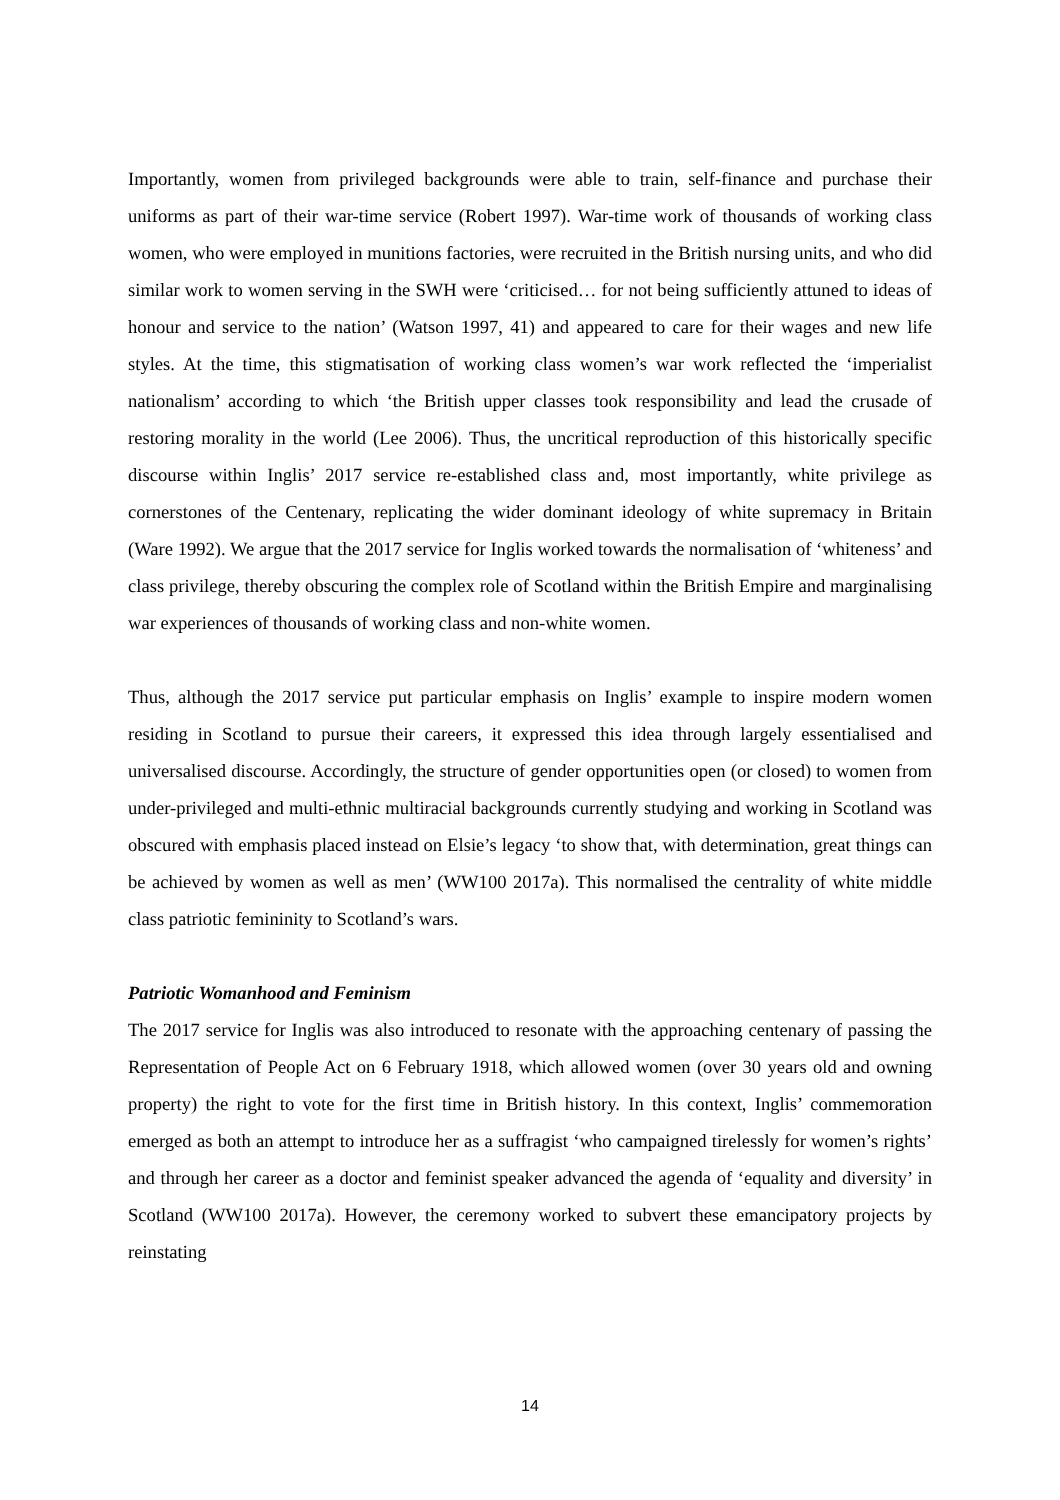Importantly, women from privileged backgrounds were able to train, self-finance and purchase their uniforms as part of their war-time service (Robert 1997). War-time work of thousands of working class women, who were employed in munitions factories, were recruited in the British nursing units, and who did similar work to women serving in the SWH were ‘criticised… for not being sufficiently attuned to ideas of honour and service to the nation’ (Watson 1997, 41) and appeared to care for their wages and new life styles. At the time, this stigmatisation of working class women’s war work reflected the ‘imperialist nationalism’ according to which ‘the British upper classes took responsibility and lead the crusade of restoring morality in the world (Lee 2006). Thus, the uncritical reproduction of this historically specific discourse within Inglis’ 2017 service re-established class and, most importantly, white privilege as cornerstones of the Centenary, replicating the wider dominant ideology of white supremacy in Britain (Ware 1992). We argue that the 2017 service for Inglis worked towards the normalisation of ‘whiteness’ and class privilege, thereby obscuring the complex role of Scotland within the British Empire and marginalising war experiences of thousands of working class and non-white women.
Thus, although the 2017 service put particular emphasis on Inglis’ example to inspire modern women residing in Scotland to pursue their careers, it expressed this idea through largely essentialised and universalised discourse. Accordingly, the structure of gender opportunities open (or closed) to women from under-privileged and multi-ethnic multiracial backgrounds currently studying and working in Scotland was obscured with emphasis placed instead on Elsie’s legacy ‘to show that, with determination, great things can be achieved by women as well as men’ (WW100 2017a). This normalised the centrality of white middle class patriotic femininity to Scotland’s wars.
Patriotic Womanhood and Feminism
The 2017 service for Inglis was also introduced to resonate with the approaching centenary of passing the Representation of People Act on 6 February 1918, which allowed women (over 30 years old and owning property) the right to vote for the first time in British history. In this context, Inglis’ commemoration emerged as both an attempt to introduce her as a suffragist ‘who campaigned tirelessly for women’s rights’ and through her career as a doctor and feminist speaker advanced the agenda of ‘equality and diversity’ in Scotland (WW100 2017a). However, the ceremony worked to subvert these emancipatory projects by reinstating
14